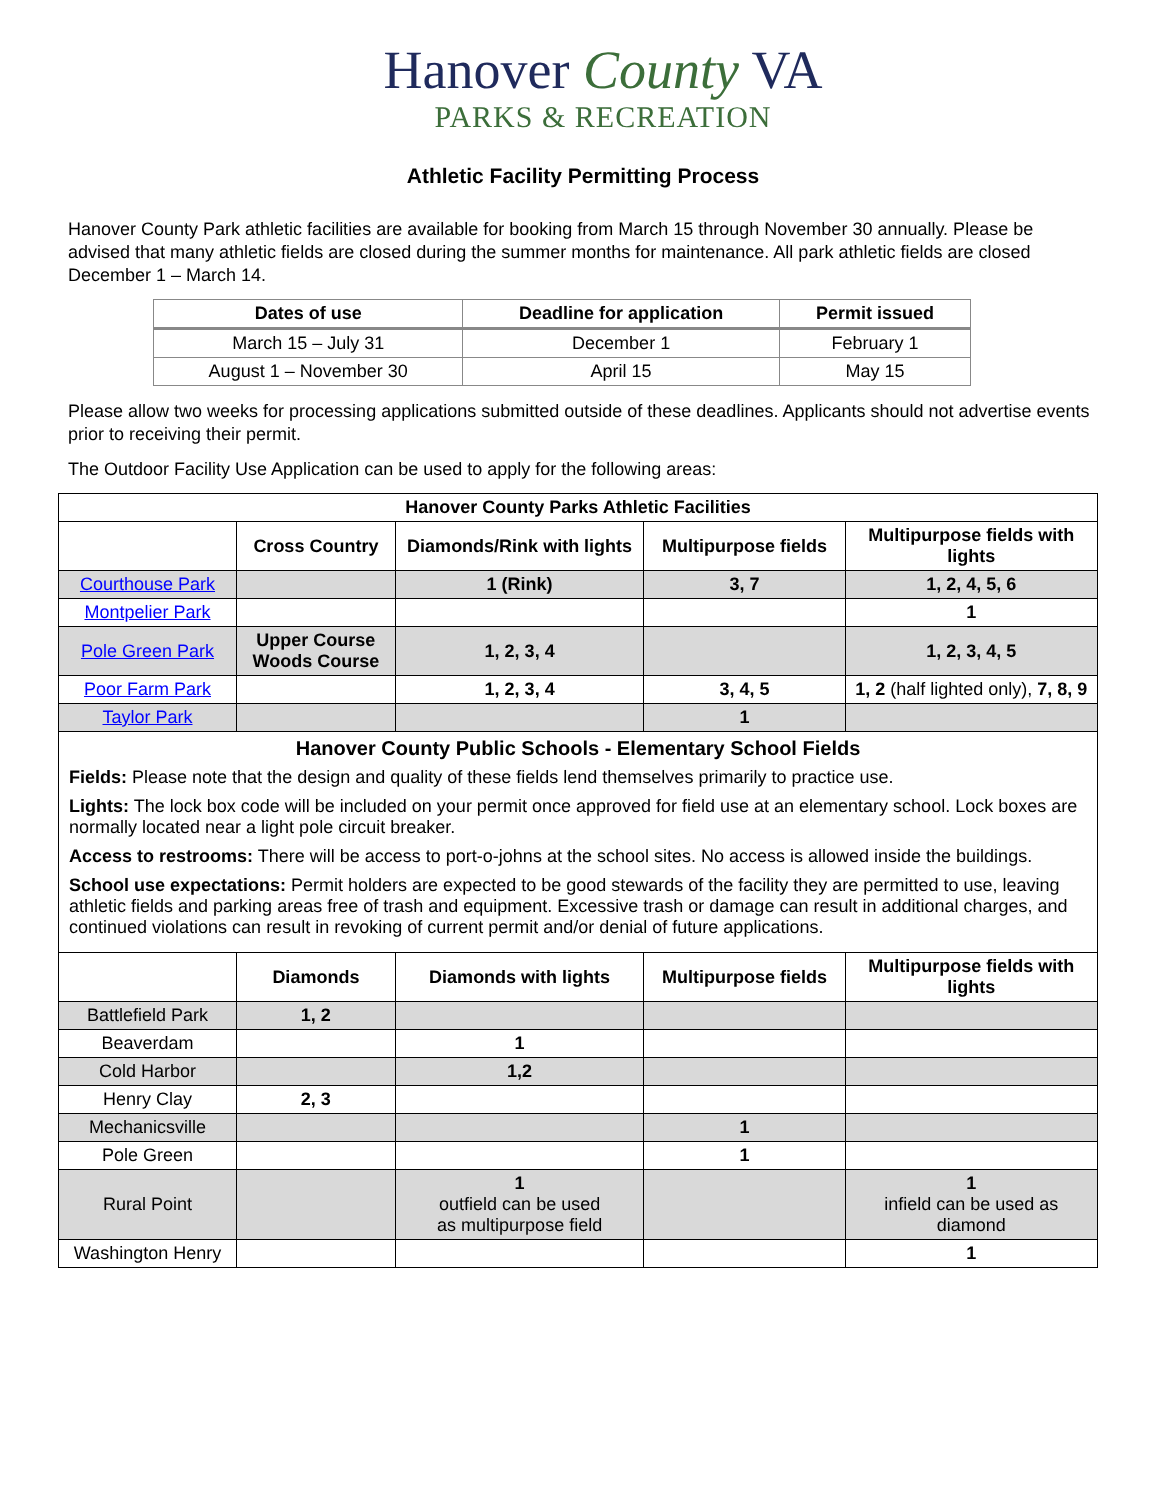Hanover County VA
PARKS & RECREATION
Athletic Facility Permitting Process
Hanover County Park athletic facilities are available for booking from March 15 through November 30 annually. Please be advised that many athletic fields are closed during the summer months for maintenance. All park athletic fields are closed December 1 – March 14.
| Dates of use | Deadline for application | Permit issued |
| --- | --- | --- |
| March 15 – July 31 | December 1 | February 1 |
| August 1 – November 30 | April 15 | May 15 |
Please allow two weeks for processing applications submitted outside of these deadlines. Applicants should not advertise events prior to receiving their permit.
The Outdoor Facility Use Application can be used to apply for the following areas:
| Hanover County Parks Athletic Facilities | | | | |
| --- | --- | --- | --- | --- |
| | Cross Country | Diamonds/Rink with lights | Multipurpose fields | Multipurpose fields with lights |
| Courthouse Park | | 1 (Rink) | 3, 7 | 1, 2, 4, 5, 6 |
| Montpelier Park | | | | 1 |
| Pole Green Park | Upper Course Woods Course | 1, 2, 3, 4 | | 1, 2, 3, 4, 5 |
| Poor Farm Park | | 1, 2, 3, 4 | 3, 4, 5 | 1, 2 (half lighted only), 7, 8, 9 |
| Taylor Park | | | 1 | |
| Hanover County Public Schools - Elementary School Fields Fields: Please note that the design and quality of these fields lend themselves primarily to practice use. Lights: The lock box code will be included on your permit once approved for field use at an elementary school. Lock boxes are normally located near a light pole circuit breaker. Access to restrooms: There will be access to port-o-johns at the school sites. No access is allowed inside the buildings. School use expectations: Permit holders are expected to be good stewards of the facility they are permitted to use, leaving athletic fields and parking areas free of trash and equipment. Excessive trash or damage can result in additional charges, and continued violations can result in revoking of current permit and/or denial of future applications. | | | | |
| | Diamonds | Diamonds with lights | Multipurpose fields | Multipurpose fields with lights |
| Battlefield Park | 1, 2 | | | |
| Beaverdam | | 1 | | |
| Cold Harbor | | 1,2 | | |
| Henry Clay | 2, 3 | | | |
| Mechanicsville | | | 1 | |
| Pole Green | | | 1 | |
| Rural Point | | 1 outfield can be used as multipurpose field | | 1 infield can be used as diamond |
| Washington Henry | | | | 1 |